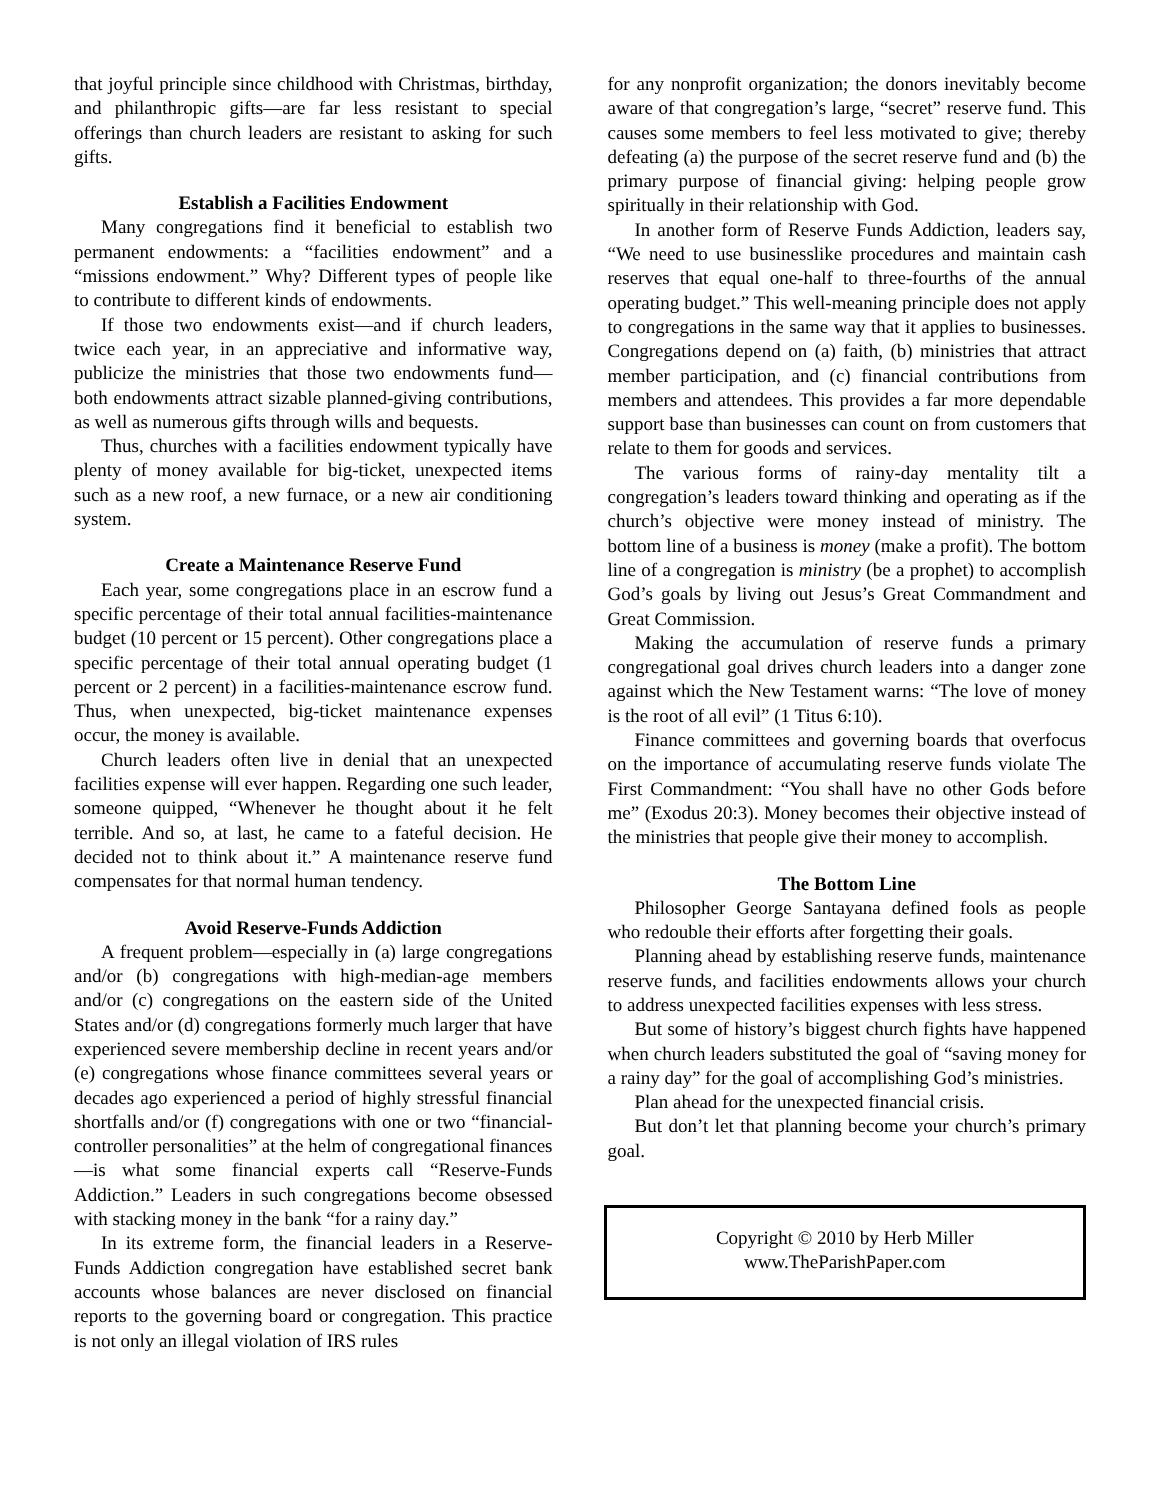that joyful principle since childhood with Christmas, birthday, and philanthropic gifts—are far less resistant to special offerings than church leaders are resistant to asking for such gifts.
Establish a Facilities Endowment
Many congregations find it beneficial to establish two permanent endowments: a “facilities endowment” and a “missions endowment.” Why? Different types of people like to contribute to different kinds of endowments.
If those two endowments exist—and if church leaders, twice each year, in an appreciative and informative way, publicize the ministries that those two endowments fund—both endowments attract sizable planned-giving contributions, as well as numerous gifts through wills and bequests.
Thus, churches with a facilities endowment typically have plenty of money available for big-ticket, unexpected items such as a new roof, a new furnace, or a new air conditioning system.
Create a Maintenance Reserve Fund
Each year, some congregations place in an escrow fund a specific percentage of their total annual facilities-maintenance budget (10 percent or 15 percent). Other congregations place a specific percentage of their total annual operating budget (1 percent or 2 percent) in a facilities-maintenance escrow fund. Thus, when unexpected, big-ticket maintenance expenses occur, the money is available.
Church leaders often live in denial that an unexpected facilities expense will ever happen. Regarding one such leader, someone quipped, “Whenever he thought about it he felt terrible. And so, at last, he came to a fateful decision. He decided not to think about it.” A maintenance reserve fund compensates for that normal human tendency.
Avoid Reserve-Funds Addiction
A frequent problem—especially in (a) large congregations and/or (b) congregations with high-median-age members and/or (c) congregations on the eastern side of the United States and/or (d) congregations formerly much larger that have experienced severe membership decline in recent years and/or (e) congregations whose finance committees several years or decades ago experienced a period of highly stressful financial shortfalls and/or (f) congregations with one or two “financial-controller personalities” at the helm of congregational finances—is what some financial experts call “Reserve-Funds Addiction.” Leaders in such congregations become obsessed with stacking money in the bank “for a rainy day.”
In its extreme form, the financial leaders in a Reserve-Funds Addiction congregation have established secret bank accounts whose balances are never disclosed on financial reports to the governing board or congregation. This practice is not only an illegal violation of IRS rules
for any nonprofit organization; the donors inevitably become aware of that congregation’s large, “secret” reserve fund. This causes some members to feel less motivated to give; thereby defeating (a) the purpose of the secret reserve fund and (b) the primary purpose of financial giving: helping people grow spiritually in their relationship with God.
In another form of Reserve Funds Addiction, leaders say, “We need to use businesslike procedures and maintain cash reserves that equal one-half to three-fourths of the annual operating budget.” This well-meaning principle does not apply to congregations in the same way that it applies to businesses. Congregations depend on (a) faith, (b) ministries that attract member participation, and (c) financial contributions from members and attendees. This provides a far more dependable support base than businesses can count on from customers that relate to them for goods and services.
The various forms of rainy-day mentality tilt a congregation’s leaders toward thinking and operating as if the church’s objective were money instead of ministry. The bottom line of a business is money (make a profit). The bottom line of a congregation is ministry (be a prophet) to accomplish God’s goals by living out Jesus’s Great Commandment and Great Commission.
Making the accumulation of reserve funds a primary congregational goal drives church leaders into a danger zone against which the New Testament warns: “The love of money is the root of all evil” (1 Titus 6:10).
Finance committees and governing boards that overfocus on the importance of accumulating reserve funds violate The First Commandment: “You shall have no other Gods before me” (Exodus 20:3). Money becomes their objective instead of the ministries that people give their money to accomplish.
The Bottom Line
Philosopher George Santayana defined fools as people who redouble their efforts after forgetting their goals.
Planning ahead by establishing reserve funds, maintenance reserve funds, and facilities endowments allows your church to address unexpected facilities expenses with less stress.
But some of history’s biggest church fights have happened when church leaders substituted the goal of “saving money for a rainy day” for the goal of accomplishing God’s ministries.
Plan ahead for the unexpected financial crisis.
But don’t let that planning become your church’s primary goal.
Copyright © 2010 by Herb Miller
www.TheParishPaper.com